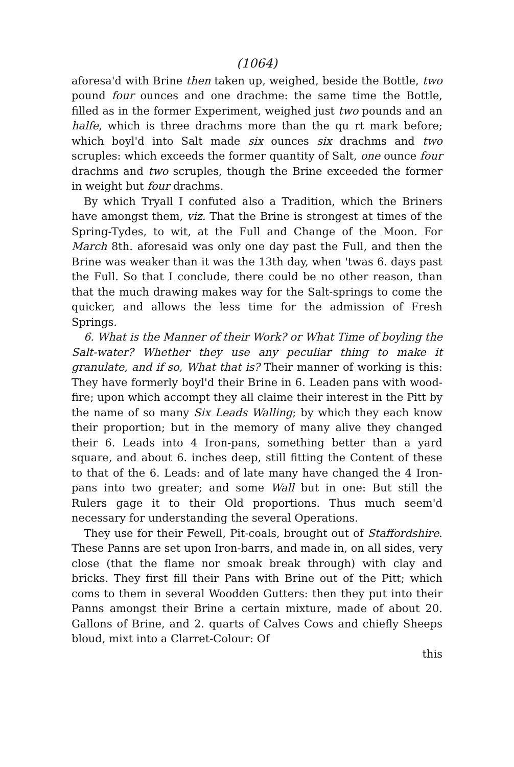(1064)
aforesa'd with Brine then taken up, weighed, beside the Bottle, two pound four ounces and one drachme: the same time the Bottle, filled as in the former Experiment, weighed just two pounds and an halfe, which is three drachms more than the qu rt mark before; which boyl'd into Salt made six ounces six drachms and two scruples: which exceeds the former quantity of Salt, one ounce four drachms and two scruples, though the Brine exceeded the former in weight but four drachms.
By which Tryall I confuted also a Tradition, which the Briners have amongst them, viz. That the Brine is strongest at times of the Spring-Tydes, to wit, at the Full and Change of the Moon. For March 8th. aforesaid was only one day past the Full, and then the Brine was weaker than it was the 13th day, when 'twas 6. days past the Full. So that I conclude, there could be no other reason, than that the much drawing makes way for the Salt-springs to come the quicker, and allows the less time for the admission of Fresh Springs.
6. What is the Manner of their Work? or What Time of boyling the Salt-water? Whether they use any peculiar thing to make it granulate, and if so, What that is? Their manner of working is this: They have formerly boyl'd their Brine in 6. Leaden pans with wood-fire; upon which accompt they all claime their interest in the Pitt by the name of so many Six Leads Walling; by which they each know their proportion; but in the memory of many alive they changed their 6. Leads into 4 Iron-pans, something better than a yard square, and about 6. inches deep, still fitting the Content of these to that of the 6. Leads: and of late many have changed the 4 Iron-pans into two greater; and some Wall but in one: But still the Rulers gage it to their Old proportions. Thus much seem'd necessary for understanding the several Operations.
They use for their Fewell, Pit-coals, brought out of Staffordshire. These Panns are set upon Iron-barrs, and made in, on all sides, very close (that the flame nor smoak break through) with clay and bricks. They first fill their Pans with Brine out of the Pitt; which coms to them in several Woodden Gutters: then they put into their Panns amongst their Brine a certain mixture, made of about 20. Gallons of Brine, and 2. quarts of Calves Cows and chiefly Sheeps bloud, mixt into a Clarret-Colour: Of
this